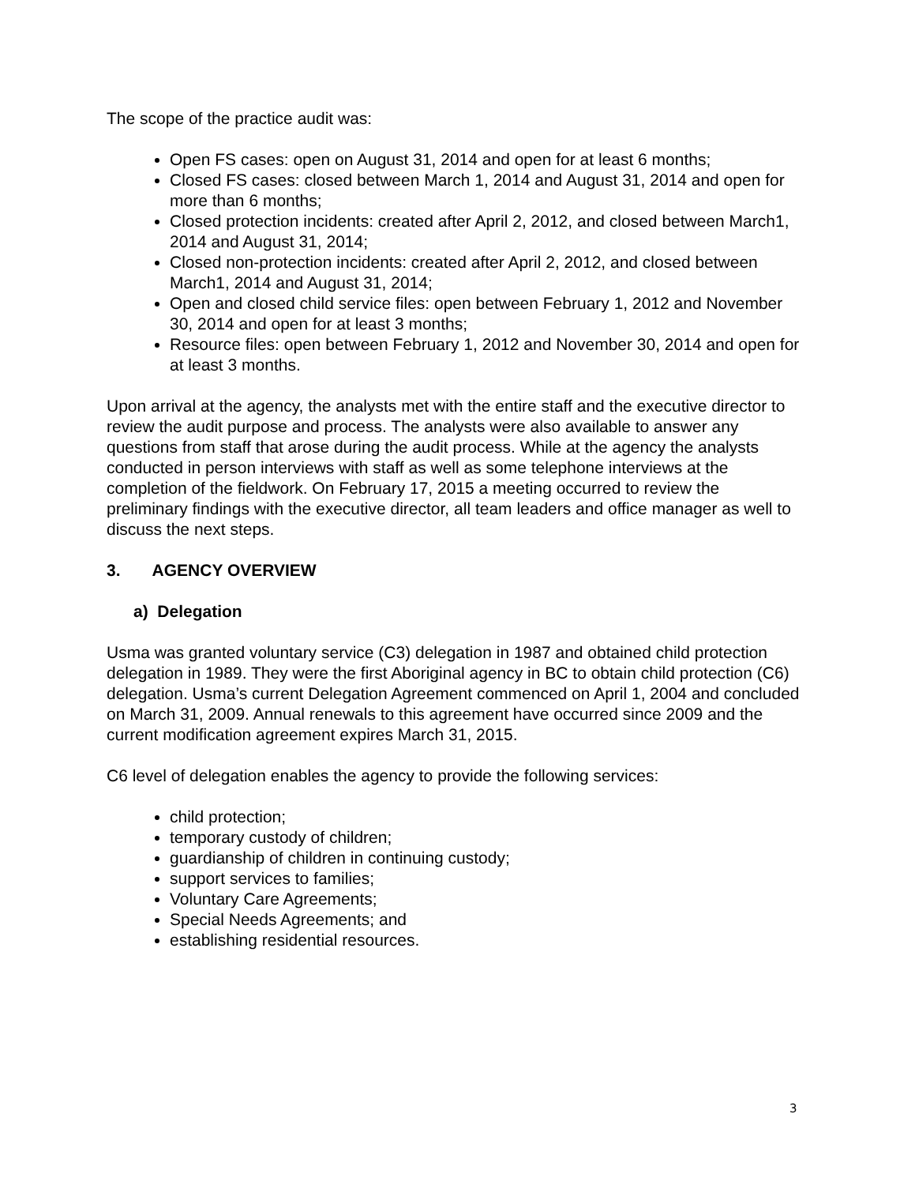The scope of the practice audit was:
Open FS cases: open on August 31, 2014 and open for at least 6 months;
Closed FS cases: closed between March 1, 2014 and August 31, 2014 and open for more than 6 months;
Closed protection incidents: created after April 2, 2012, and closed between March1, 2014 and August 31, 2014;
Closed non-protection incidents: created after April 2, 2012, and closed between March1, 2014 and August 31, 2014;
Open and closed child service files: open between February 1, 2012 and November 30, 2014 and open for at least 3 months;
Resource files: open between February 1, 2012 and November 30, 2014 and open for at least 3 months.
Upon arrival at the agency, the analysts met with the entire staff and the executive director to review the audit purpose and process. The analysts were also available to answer any questions from staff that arose during the audit process. While at the agency the analysts conducted in person interviews with staff as well as some telephone interviews at the completion of the fieldwork. On February 17, 2015 a meeting occurred to review the preliminary findings with the executive director, all team leaders and office manager as well to discuss the next steps.
3. AGENCY OVERVIEW
a) Delegation
Usma was granted voluntary service (C3) delegation in 1987 and obtained child protection delegation in 1989. They were the first Aboriginal agency in BC to obtain child protection (C6) delegation. Usma’s current Delegation Agreement commenced on April 1, 2004 and concluded on March 31, 2009. Annual renewals to this agreement have occurred since 2009 and the current modification agreement expires March 31, 2015.
C6 level of delegation enables the agency to provide the following services:
child protection;
temporary custody of children;
guardianship of children in continuing custody;
support services to families;
Voluntary Care Agreements;
Special Needs Agreements; and
establishing residential resources.
3